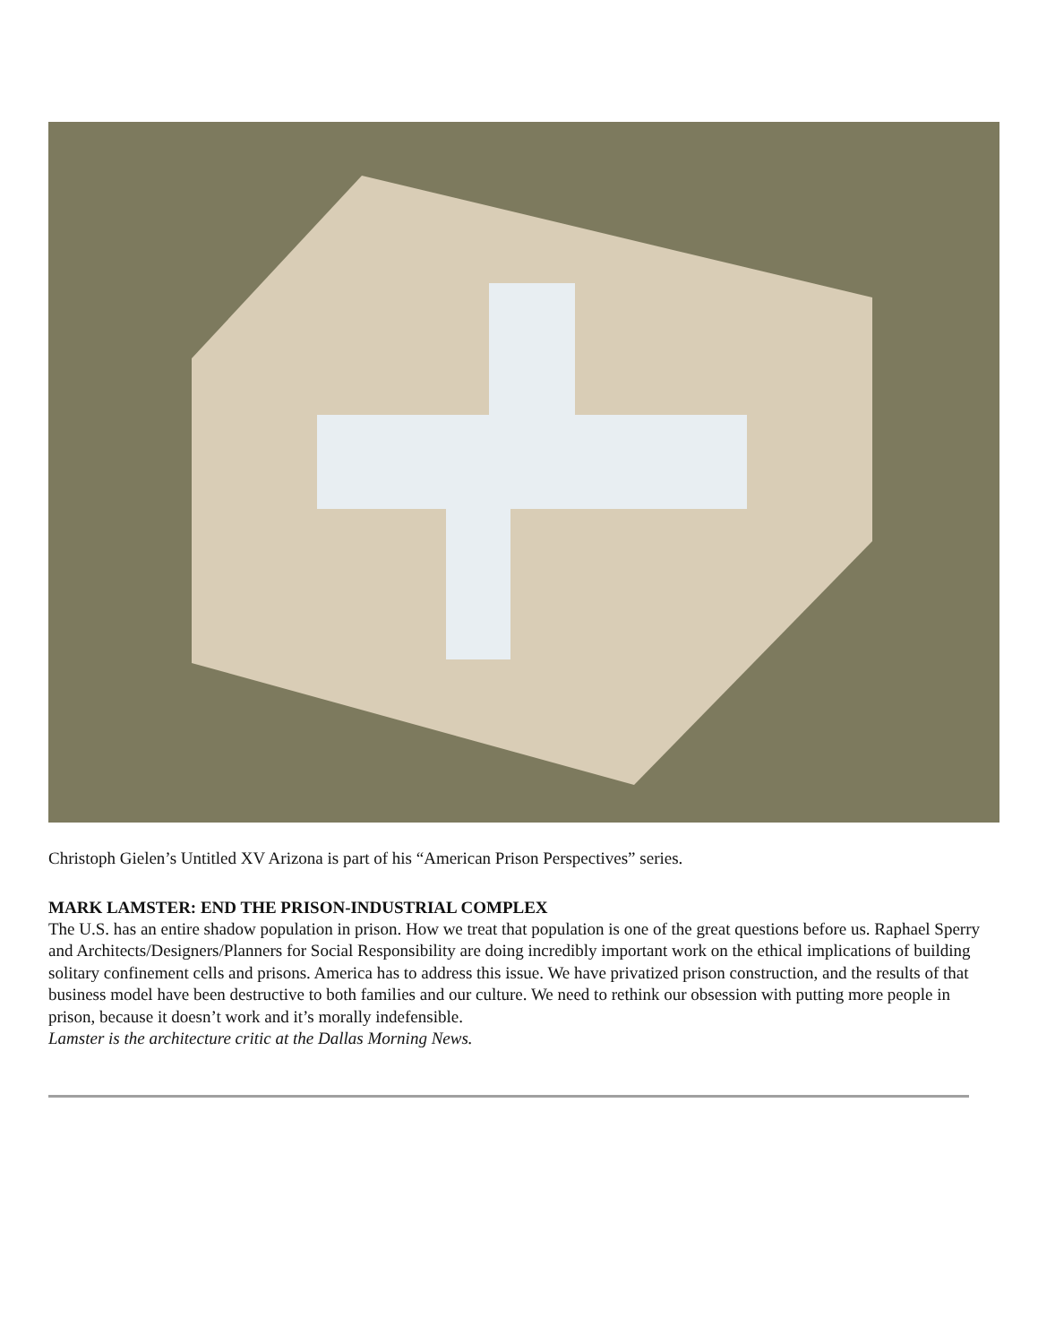Christoph Gielen’s Untitled XV Arizona is part of his “American Prison Perspectives” series.
MARK LAMSTER: END THE PRISON-INDUSTRIAL COMPLEX
The U.S. has an entire shadow population in prison. How we treat that population is one of the great questions before us. Raphael Sperry and Architects/Designers/Planners for Social Responsibility are doing incredibly important work on the ethical implications of building solitary confinement cells and prisons. America has to address this issue. We have privatized prison construction, and the results of that business model have been destructive to both families and our culture. We need to rethink our obsession with putting more people in prison, because it doesn’t work and it’s morally indefensible.
Lamster is the architecture critic at the Dallas Morning News.